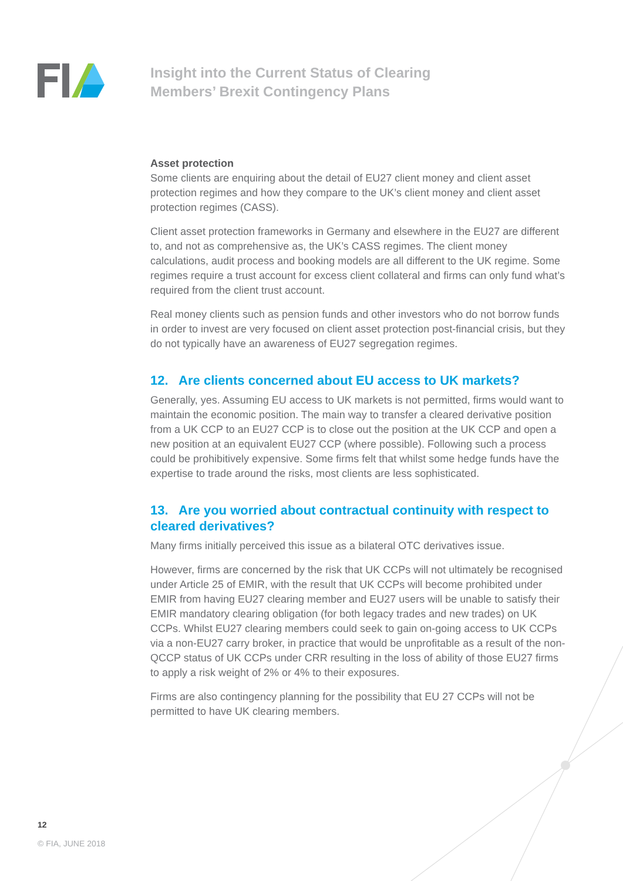Insight into the Current Status of Clearing
Members’ Brexit Contingency Plans
Asset protection
Some clients are enquiring about the detail of EU27 client money and client asset protection regimes and how they compare to the UK’s client money and client asset protection regimes (CASS).
Client asset protection frameworks in Germany and elsewhere in the EU27 are different to, and not as comprehensive as, the UK’s CASS regimes. The client money calculations, audit process and booking models are all different to the UK regime. Some regimes require a trust account for excess client collateral and firms can only fund what’s required from the client trust account.
Real money clients such as pension funds and other investors who do not borrow funds in order to invest are very focused on client asset protection post-financial crisis, but they do not typically have an awareness of EU27 segregation regimes.
12. Are clients concerned about EU access to UK markets?
Generally, yes. Assuming EU access to UK markets is not permitted, firms would want to maintain the economic position. The main way to transfer a cleared derivative position from a UK CCP to an EU27 CCP is to close out the position at the UK CCP and open a new position at an equivalent EU27 CCP (where possible). Following such a process could be prohibitively expensive. Some firms felt that whilst some hedge funds have the expertise to trade around the risks, most clients are less sophisticated.
13. Are you worried about contractual continuity with respect to cleared derivatives?
Many firms initially perceived this issue as a bilateral OTC derivatives issue.
However, firms are concerned by the risk that UK CCPs will not ultimately be recognised under Article 25 of EMIR, with the result that UK CCPs will become prohibited under EMIR from having EU27 clearing member and EU27 users will be unable to satisfy their EMIR mandatory clearing obligation (for both legacy trades and new trades) on UK CCPs. Whilst EU27 clearing members could seek to gain on-going access to UK CCPs via a non-EU27 carry broker, in practice that would be unprofitable as a result of the non-QCCP status of UK CCPs under CRR resulting in the loss of ability of those EU27 firms to apply a risk weight of 2% or 4% to their exposures.
Firms are also contingency planning for the possibility that EU 27 CCPs will not be permitted to have UK clearing members.
12
© FIA, JUNE 2018